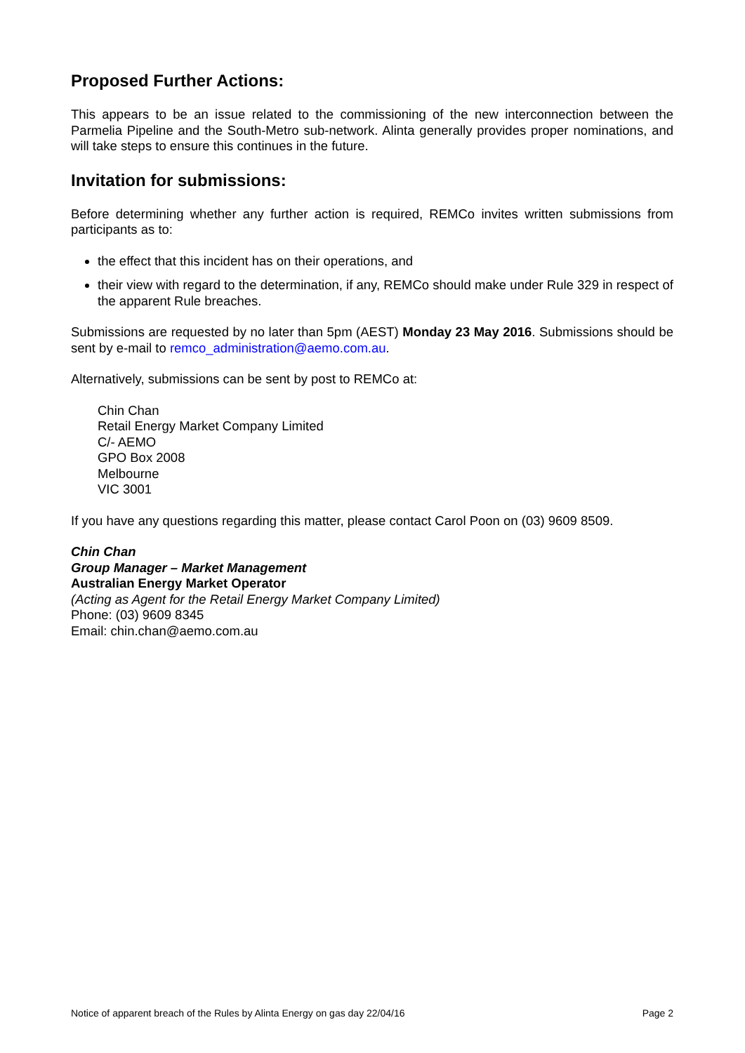Proposed Further Actions:
This appears to be an issue related to the commissioning of the new interconnection between the Parmelia Pipeline and the South-Metro sub-network. Alinta generally provides proper nominations, and will take steps to ensure this continues in the future.
Invitation for submissions:
Before determining whether any further action is required, REMCo invites written submissions from participants as to:
the effect that this incident has on their operations, and
their view with regard to the determination, if any, REMCo should make under Rule 329 in respect of the apparent Rule breaches.
Submissions are requested by no later than 5pm (AEST) Monday 23 May 2016. Submissions should be sent by e-mail to remco_administration@aemo.com.au.
Alternatively, submissions can be sent by post to REMCo at:
Chin Chan
Retail Energy Market Company Limited
C/- AEMO
GPO Box 2008
Melbourne
VIC 3001
If you have any questions regarding this matter, please contact Carol Poon on (03) 9609 8509.
Chin Chan
Group Manager – Market Management
Australian Energy Market Operator
(Acting as Agent for the Retail Energy Market Company Limited)
Phone: (03) 9609 8345
Email: chin.chan@aemo.com.au
Notice of apparent breach of the Rules by Alinta Energy on gas day 22/04/16 Page 2